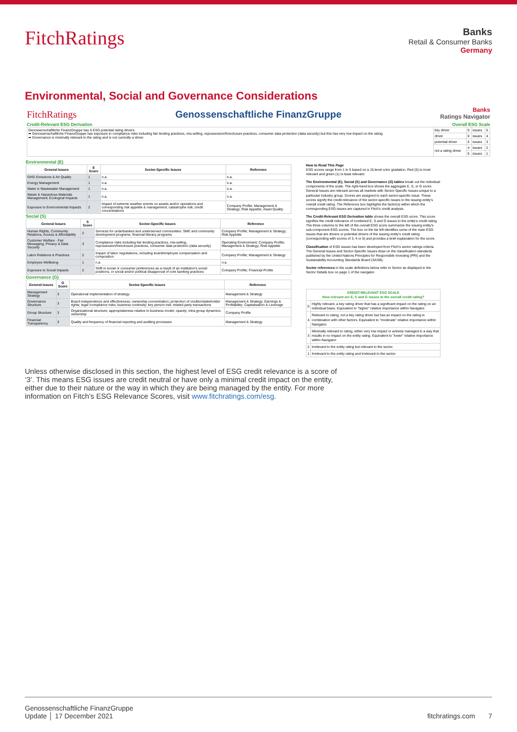FitchRatings
Banks
Retail & Consumer Banks
Germany
Environmental, Social and Governance Considerations
FitchRatings Genossenschaftliche FinanzGruppe Banks
Ratings Navigator
Credit-Relevant ESG Derivation Overall ESG Scale
| Genossenschaftliche FinanzGruppe has 5 ESG potential rating drivers ➡ Genossenschaftliche FinanzGruppe has exposure to compliance risks including fair lending practices, mis-selling, repossession/foreclosure practices, consumer data protection (data security) but this has very low impact on the rating. ➡ Governance is minimally relevant to the rating and is not currently a driver. | key driver | 0 | issues | 5 |
| | driver | 0 | issues | 4 |
| | potential driver | 5 | issues | 3 |
| | not a rating driver | 4 | issues | 2 |
| | | 5 | issues | 1 |
Environmental (E)
| General Issues | E Score | Sector-Specific Issues | Reference |
| --- | --- | --- | --- |
| GHG Emissions & Air Quality | 1 | n.a. | n.a. |
| Energy Management | 1 | n.a. | n.a. |
| Water & Wastewater Management | 1 | n.a. | n.a. |
| Waste & Hazardous Materials Management; Ecological Impacts | 1 | n.a. | n.a. |
| Exposure to Environmental Impacts | 2 | Impact of extreme weather events on assets and/or operations and corresponding risk appetite & management; catastrophe risk; credit concentrations | Company Profile; Management & Strategy; Risk Appetite; Asset Quality |
Social (S)
| General Issues | S Score | Sector-Specific Issues | Reference |
| --- | --- | --- | --- |
| Human Rights, Community Relations, Access & Affordability | 2 | Services for underbanked and underserved communities: SME and community development programs; financial literacy programs | Company Profile; Management & Strategy; Risk Appetite |
| Customer Welfare - Fair Messaging, Privacy & Data Security | 3 | Compliance risks including fair lending practices, mis-selling, repossession/foreclosure practices, consumer data protection (data security) | Operating Environment; Company Profile; Management & Strategy; Risk Appetite |
| Labor Relations & Practices | 2 | Impact of labor negotiations, including board/employee compensation and composition | Company Profile; Management & Strategy |
| Employee Wellbeing | 1 | n.a. | n.a. |
| Exposure to Social Impacts | 2 | Shift in social or consumer preferences as a result of an institution's social positions, or social and/or political disapproval of core banking practices | Company Profile; Financial Profile |
Governance (G)
| General Issues | G Score | Sector-Specific Issues | Reference |
| --- | --- | --- | --- |
| Management Strategy | 3 | Operational implementation of strategy | Management & Strategy |
| Governance Structure | 3 | Board independence and effectiveness; ownership concentration; protection of creditor/stakeholder rights; legal /compliance risks; business continuity; key person risk; related party transactions | Management & Strategy; Earnings & Profitability; Capitalisation & Leverage |
| Group Structure | 3 | Organizational structure; appropriateness relative to business model; opacity; intra-group dynamics; ownership | Company Profile |
| Financial Transparency | 3 | Quality and frequency of financial reporting and auditing processes | Management & Strategy |
How to Read This Page
ESG scores range from 1 to 5 based on a 15-level color gradation. Red (5) is most relevant and green (1) is least relevant.
The Environmental (E), Social (S) and Governance (G) tables break out the individual components of the scale. The right-hand box shows the aggregate E, S, or G score. General Issues are relevant across all markets with Sector-Specific Issues unique to a particular industry group. Scores are assigned to each sector-specific issue. These scores signify the credit-relevance of the sector-specific issues to the issuing entity's overall credit rating. The Reference box highlights the factor(s) within which the corresponding ESG issues are captured in Fitch's credit analysis.
The Credit-Relevant ESG Derivation table shows the overall ESG score. This score signifies the credit relevance of combined E, S and G issues to the entity's credit rating. The three columns to the left of the overall ESG score summarize the issuing entity's sub-component ESG scores. The box on the far left identifies some of the main ESG issues that are drivers or potential drivers of the issuing entity's credit rating (corresponding with scores of 3, 4 or 5) and provides a brief explanation for the score.
Classification of ESG issues has been developed from Fitch's sector ratings criteria. The General Issues and Sector-Specific Issues draw on the classification standards published by the United Nations Principles for Responsible Investing (PRI) and the Sustainability Accounting Standards Board (SASB).
Sector references in the scale definitions below refer to Sector as displayed in the Sector Details box on page 1 of the navigator.
| CREDIT-RELEVANT ESG SCALE How relevant are E, S and G issues to the overall credit rating? | |
| --- | --- |
| 5 | Highly relevant, a key rating driver that has a significant impact on the rating on an individual basis. Equivalent to "higher" relative importance within Navigator. |
| 4 | Relevant to rating, not a key rating driver but has an impact on the rating in combination with other factors. Equivalent to "moderate" relative importance within Navigator. |
| 3 | Minimally relevant to rating, either very low impact or actively managed in a way that results in no impact on the entity rating. Equivalent to "lower" relative importance within Navigator. |
| 2 | Irrelevant to the entity rating but relevant to the sector. |
| 1 | Irrelevant to the entity rating and irrelevant to the sector. |
Unless otherwise disclosed in this section, the highest level of ESG credit relevance is a score of ‘3’. This means ESG issues are credit neutral or have only a minimal credit impact on the entity, either due to their nature or the way in which they are being managed by the entity. For more information on Fitch’s ESG Relevance Scores, visit www.fitchratings.com/esg.
Genossenschaftliche FinanzGruppe
Update │ 17 December 2021 fitchratings.com 7